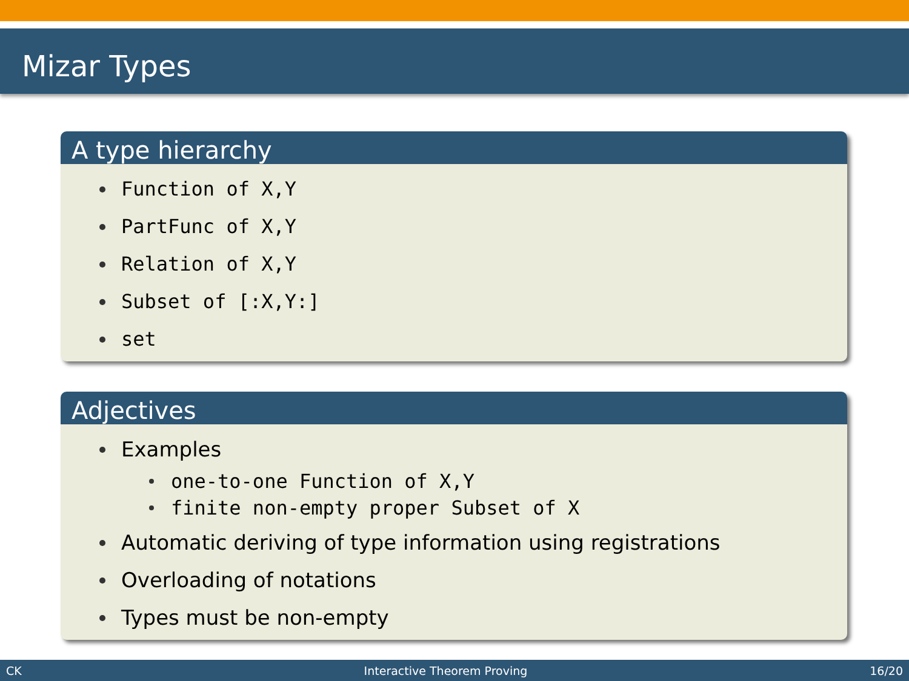Mizar Types
A type hierarchy
Function of X,Y
PartFunc of X,Y
Relation of X,Y
Subset of [:X,Y:]
set
Adjectives
Examples
one-to-one Function of X,Y
finite non-empty proper Subset of X
Automatic deriving of type information using registrations
Overloading of notations
Types must be non-empty
CK Interactive Theorem Proving 16/20